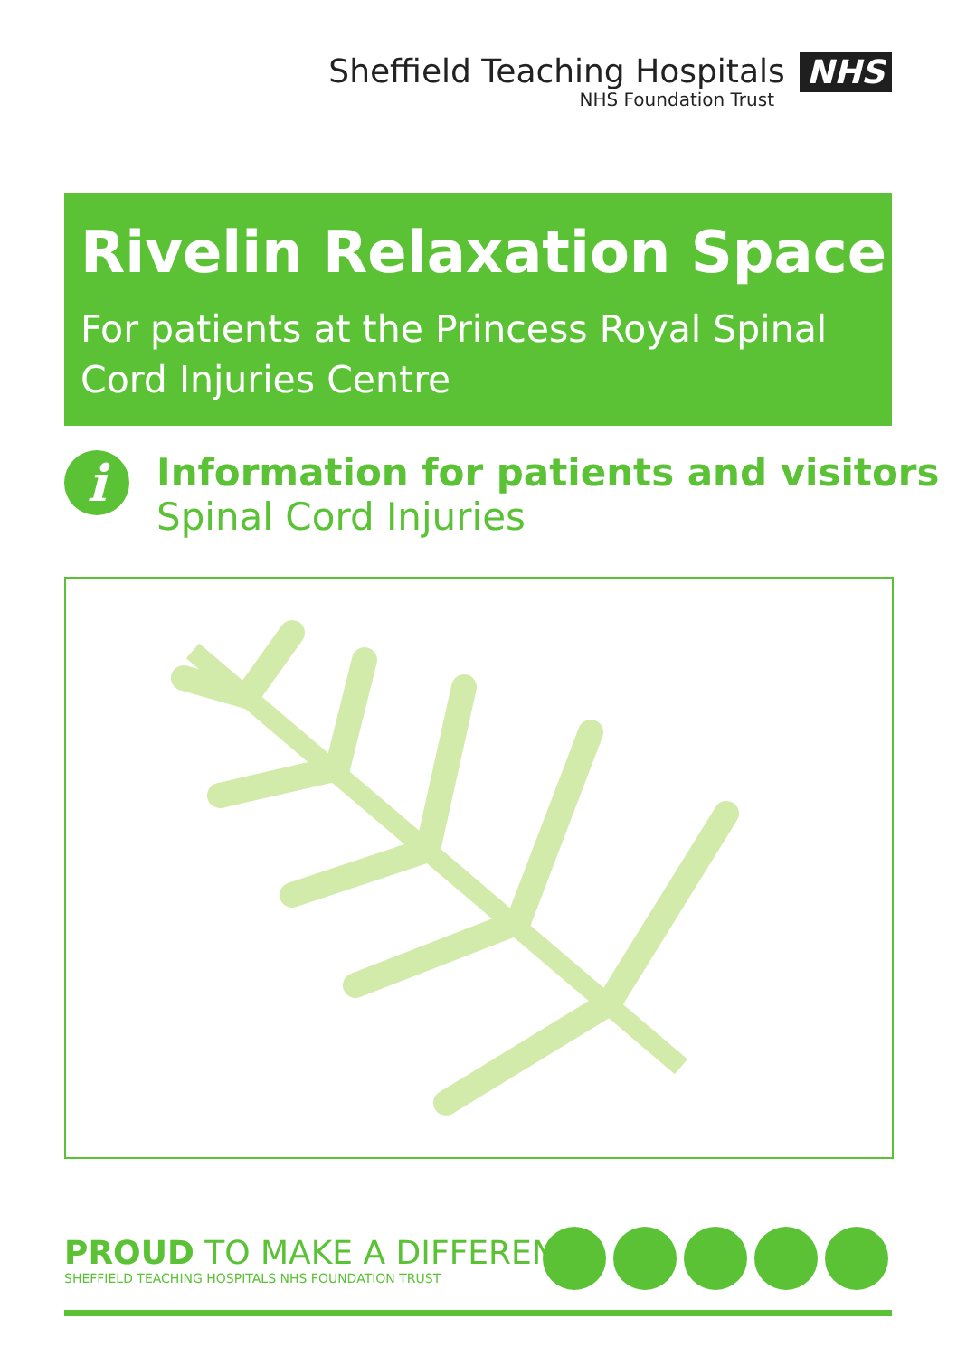Sheffield Teaching Hospitals NHS
NHS Foundation Trust
Rivelin Relaxation Space
For patients at the Princess Royal Spinal Cord Injuries Centre
i
Information for patients and visitors
Spinal Cord Injuries
PROUD TO MAKE A DIFFERENCE
SHEFFIELD TEACHING HOSPITALS NHS FOUNDATION TRUST